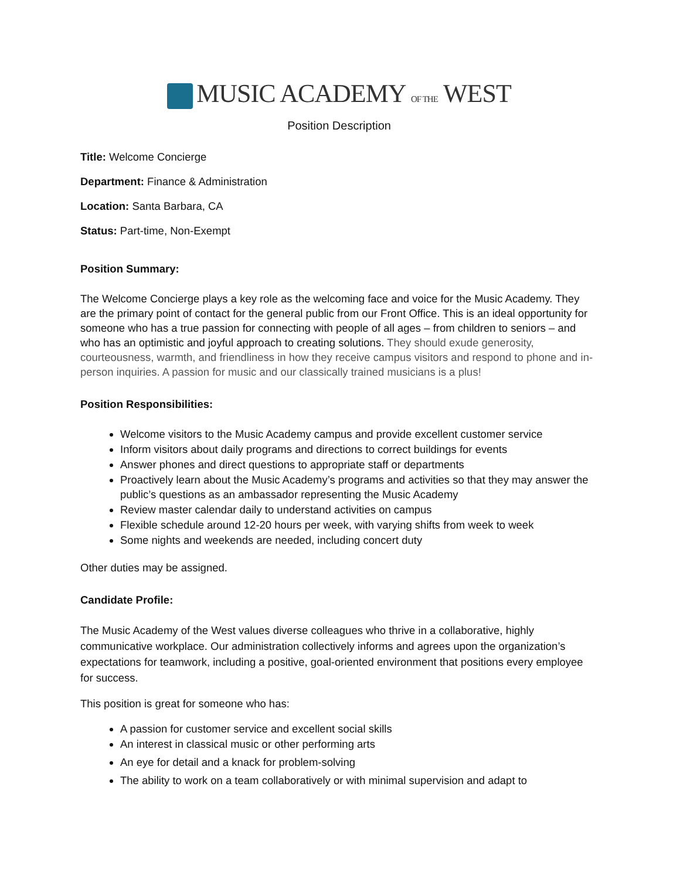MUSIC ACADEMY OF THE WEST
Position Description
Title: Welcome Concierge
Department: Finance & Administration
Location: Santa Barbara, CA
Status: Part-time, Non-Exempt
Position Summary:
The Welcome Concierge plays a key role as the welcoming face and voice for the Music Academy. They are the primary point of contact for the general public from our Front Office. This is an ideal opportunity for someone who has a true passion for connecting with people of all ages – from children to seniors – and who has an optimistic and joyful approach to creating solutions. They should exude generosity, courteousness, warmth, and friendliness in how they receive campus visitors and respond to phone and in-person inquiries. A passion for music and our classically trained musicians is a plus!
Position Responsibilities:
Welcome visitors to the Music Academy campus and provide excellent customer service
Inform visitors about daily programs and directions to correct buildings for events
Answer phones and direct questions to appropriate staff or departments
Proactively learn about the Music Academy’s programs and activities so that they may answer the public’s questions as an ambassador representing the Music Academy
Review master calendar daily to understand activities on campus
Flexible schedule around 12-20 hours per week, with varying shifts from week to week
Some nights and weekends are needed, including concert duty
Other duties may be assigned.
Candidate Profile:
The Music Academy of the West values diverse colleagues who thrive in a collaborative, highly communicative workplace. Our administration collectively informs and agrees upon the organization’s expectations for teamwork, including a positive, goal-oriented environment that positions every employee for success.
This position is great for someone who has:
A passion for customer service and excellent social skills
An interest in classical music or other performing arts
An eye for detail and a knack for problem-solving
The ability to work on a team collaboratively or with minimal supervision and adapt to